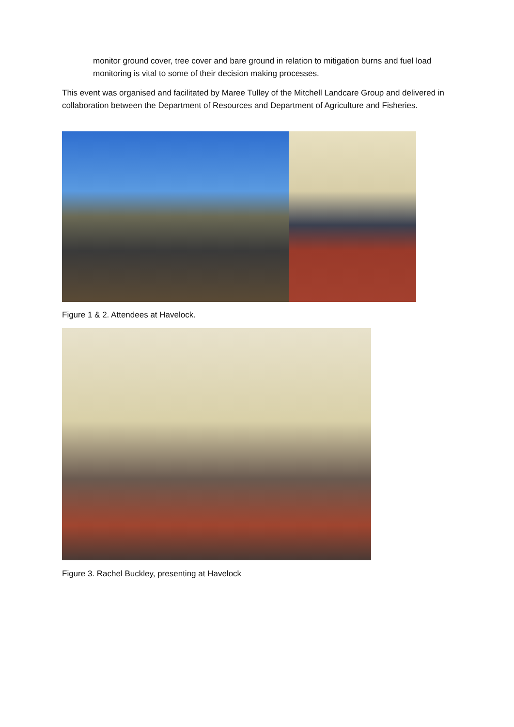monitor ground cover, tree cover and bare ground in relation to mitigation burns and fuel load monitoring is vital to some of their decision making processes.
This event was organised and facilitated by Maree Tulley of the Mitchell Landcare Group and delivered in collaboration between the Department of Resources and Department of Agriculture and Fisheries.
Figure 1 & 2. Attendees at Havelock.
Figure 3. Rachel Buckley, presenting at Havelock